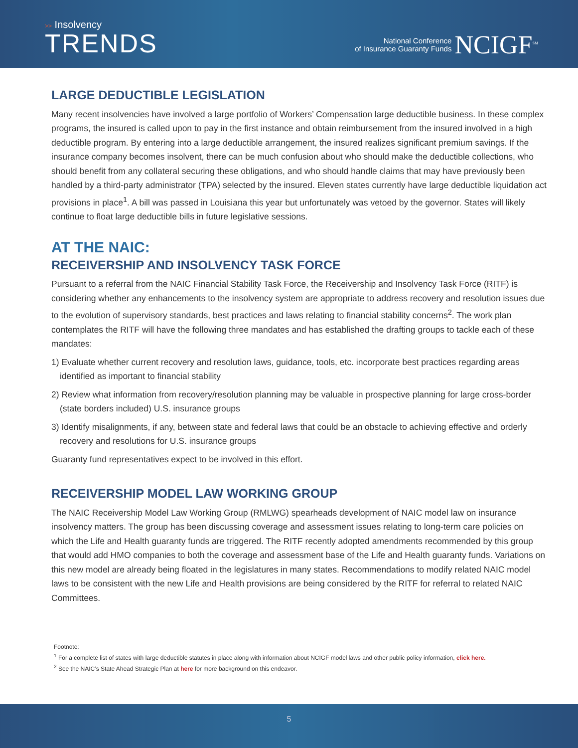>> Insolvency
TRENDS
National Conference
of Insurance Guaranty Funds
NCIGF<sup>SM</sup>
LARGE DEDUCTIBLE LEGISLATION
Many recent insolvencies have involved a large portfolio of Workers’ Compensation large deductible business. In these complex programs, the insured is called upon to pay in the first instance and obtain reimbursement from the insured involved in a high deductible program. By entering into a large deductible arrangement, the insured realizes significant premium savings. If the insurance company becomes insolvent, there can be much confusion about who should make the deductible collections, who should benefit from any collateral securing these obligations, and who should handle claims that may have previously been handled by a third-party administrator (TPA) selected by the insured. Eleven states currently have large deductible liquidation act provisions in place<sup>1</sup>. A bill was passed in Louisiana this year but unfortunately was vetoed by the governor. States will likely continue to float large deductible bills in future legislative sessions.
AT THE NAIC:
RECEIVERSHIP AND INSOLVENCY TASK FORCE
Pursuant to a referral from the NAIC Financial Stability Task Force, the Receivership and Insolvency Task Force (RITF) is considering whether any enhancements to the insolvency system are appropriate to address recovery and resolution issues due to the evolution of supervisory standards, best practices and laws relating to financial stability concerns<sup>2</sup>. The work plan contemplates the RITF will have the following three mandates and has established the drafting groups to tackle each of these mandates:
1) Evaluate whether current recovery and resolution laws, guidance, tools, etc. incorporate best practices regarding areas identified as important to financial stability
2) Review what information from recovery/resolution planning may be valuable in prospective planning for large cross-border (state borders included) U.S. insurance groups
3) Identify misalignments, if any, between state and federal laws that could be an obstacle to achieving effective and orderly recovery and resolutions for U.S. insurance groups
Guaranty fund representatives expect to be involved in this effort.
RECEIVERSHIP MODEL LAW WORKING GROUP
The NAIC Receivership Model Law Working Group (RMLWG) spearheads development of NAIC model law on insurance insolvency matters. The group has been discussing coverage and assessment issues relating to long-term care policies on which the Life and Health guaranty funds are triggered. The RITF recently adopted amendments recommended by this group that would add HMO companies to both the coverage and assessment base of the Life and Health guaranty funds. Variations on this new model are already being floated in the legislatures in many states. Recommendations to modify related NAIC model laws to be consistent with the new Life and Health provisions are being considered by the RITF for referral to related NAIC Committees.
Footnote:
<sup>1</sup> For a complete list of states with large deductible statutes in place along with information about NCIGF model laws and other public policy information, click here.
<sup>2</sup> See the NAIC’s State Ahead Strategic Plan at here for more background on this endeavor.
5